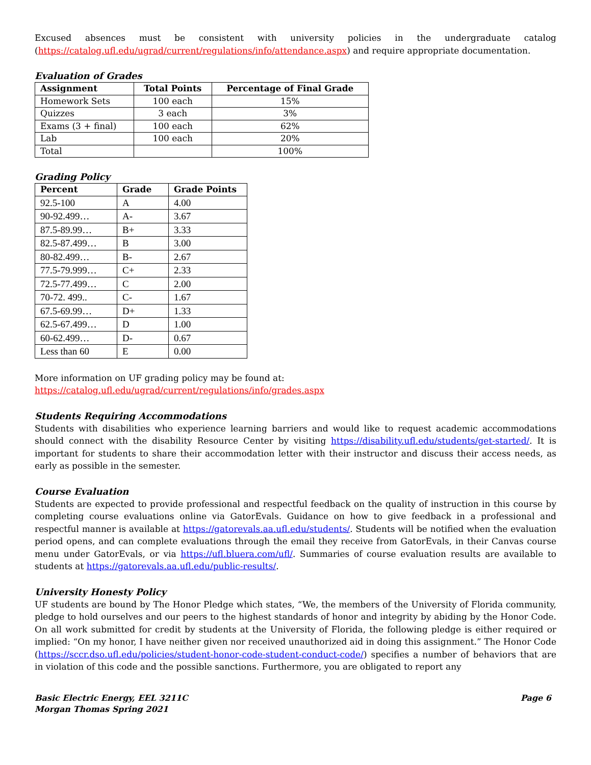Excused absences must be consistent with university policies in the undergraduate catalog (https://catalog.ufl.edu/ugrad/current/regulations/info/attendance.aspx) and require appropriate documentation.
Evaluation of Grades
| Assignment | Total Points | Percentage of Final Grade |
| --- | --- | --- |
| Homework Sets | 100 each | 15% |
| Quizzes | 3 each | 3% |
| Exams (3 + final) | 100 each | 62% |
| Lab | 100 each | 20% |
| Total | | 100% |
Grading Policy
| Percent | Grade | Grade Points |
| --- | --- | --- |
| 92.5-100 | A | 4.00 |
| 90-92.499… | A- | 3.67 |
| 87.5-89.99… | B+ | 3.33 |
| 82.5-87.499… | B | 3.00 |
| 80-82.499… | B- | 2.67 |
| 77.5-79.999… | C+ | 2.33 |
| 72.5-77.499… | C | 2.00 |
| 70-72. 499.. | C- | 1.67 |
| 67.5-69.99… | D+ | 1.33 |
| 62.5-67.499… | D | 1.00 |
| 60-62.499… | D- | 0.67 |
| Less than 60 | E | 0.00 |
More information on UF grading policy may be found at:
https://catalog.ufl.edu/ugrad/current/regulations/info/grades.aspx
Students Requiring Accommodations
Students with disabilities who experience learning barriers and would like to request academic accommodations should connect with the disability Resource Center by visiting https://disability.ufl.edu/students/get-started/. It is important for students to share their accommodation letter with their instructor and discuss their access needs, as early as possible in the semester.
Course Evaluation
Students are expected to provide professional and respectful feedback on the quality of instruction in this course by completing course evaluations online via GatorEvals. Guidance on how to give feedback in a professional and respectful manner is available at https://gatorevals.aa.ufl.edu/students/. Students will be notified when the evaluation period opens, and can complete evaluations through the email they receive from GatorEvals, in their Canvas course menu under GatorEvals, or via https://ufl.bluera.com/ufl/. Summaries of course evaluation results are available to students at https://gatorevals.aa.ufl.edu/public-results/.
University Honesty Policy
UF students are bound by The Honor Pledge which states, “We, the members of the University of Florida community, pledge to hold ourselves and our peers to the highest standards of honor and integrity by abiding by the Honor Code. On all work submitted for credit by students at the University of Florida, the following pledge is either required or implied: “On my honor, I have neither given nor received unauthorized aid in doing this assignment.” The Honor Code (https://sccr.dso.ufl.edu/policies/student-honor-code-student-conduct-code/) specifies a number of behaviors that are in violation of this code and the possible sanctions. Furthermore, you are obligated to report any
Basic Electric Energy, EEL 3211C
Morgan Thomas Spring 2021
Page 6